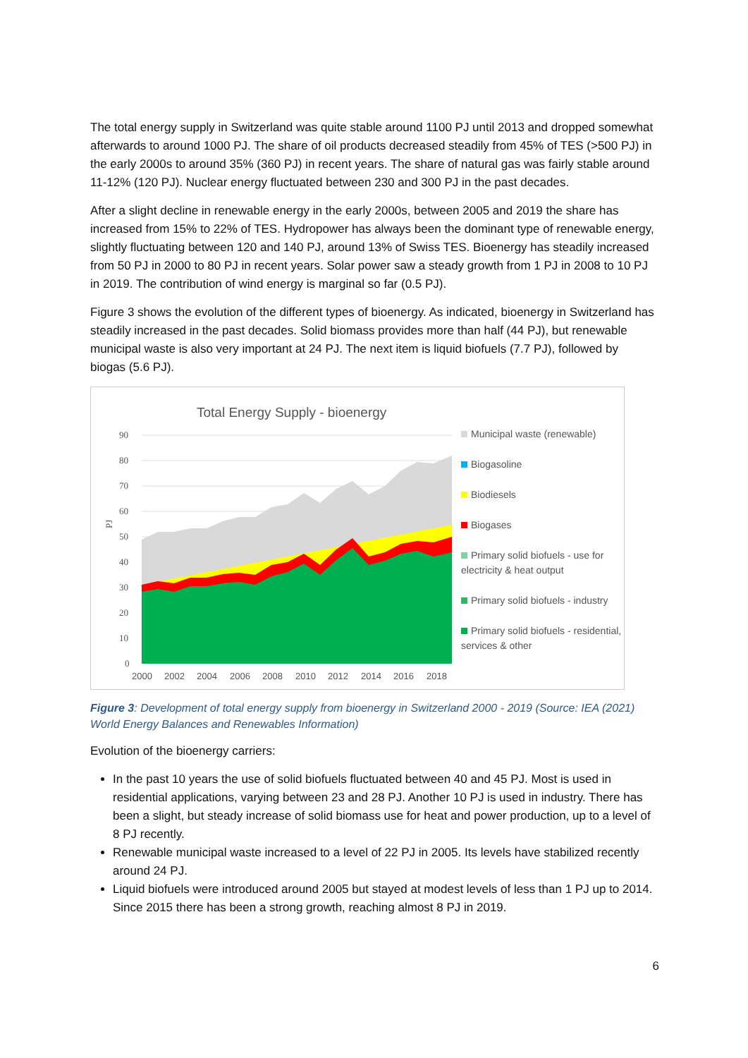The total energy supply in Switzerland was quite stable around 1100 PJ until 2013 and dropped somewhat afterwards to around 1000 PJ. The share of oil products decreased steadily from 45% of TES (>500 PJ) in the early 2000s to around 35% (360 PJ) in recent years. The share of natural gas was fairly stable around 11-12% (120 PJ). Nuclear energy fluctuated between 230 and 300 PJ in the past decades.
After a slight decline in renewable energy in the early 2000s, between 2005 and 2019 the share has increased from 15% to 22% of TES. Hydropower has always been the dominant type of renewable energy, slightly fluctuating between 120 and 140 PJ, around 13% of Swiss TES. Bioenergy has steadily increased from 50 PJ in 2000 to 80 PJ in recent years. Solar power saw a steady growth from 1 PJ in 2008 to 10 PJ in 2019. The contribution of wind energy is marginal so far (0.5 PJ).
Figure 3 shows the evolution of the different types of bioenergy. As indicated, bioenergy in Switzerland has steadily increased in the past decades. Solid biomass provides more than half (44 PJ), but renewable municipal waste is also very important at 24 PJ. The next item is liquid biofuels (7.7 PJ), followed by biogas (5.6 PJ).
Total Energy Supply - bioenergy
PJ
90
80
70
60
50
40
30
20
10
0
2000
2002
2004
2006
2008
2010
2012
2014
2016
2018
Municipal waste (renewable)
Biogasoline
Biodiesels
Biogases
Primary solid biofuels - use for electricity & heat output
Primary solid biofuels - industry
Primary solid biofuels - residential, services & other
Figure 3: Development of total energy supply from bioenergy in Switzerland 2000 - 2019 (Source: IEA (2021) World Energy Balances and Renewables Information)
Evolution of the bioenergy carriers:
In the past 10 years the use of solid biofuels fluctuated between 40 and 45 PJ. Most is used in residential applications, varying between 23 and 28 PJ. Another 10 PJ is used in industry. There has been a slight, but steady increase of solid biomass use for heat and power production, up to a level of 8 PJ recently.
Renewable municipal waste increased to a level of 22 PJ in 2005. Its levels have stabilized recently around 24 PJ.
Liquid biofuels were introduced around 2005 but stayed at modest levels of less than 1 PJ up to 2014. Since 2015 there has been a strong growth, reaching almost 8 PJ in 2019.
6